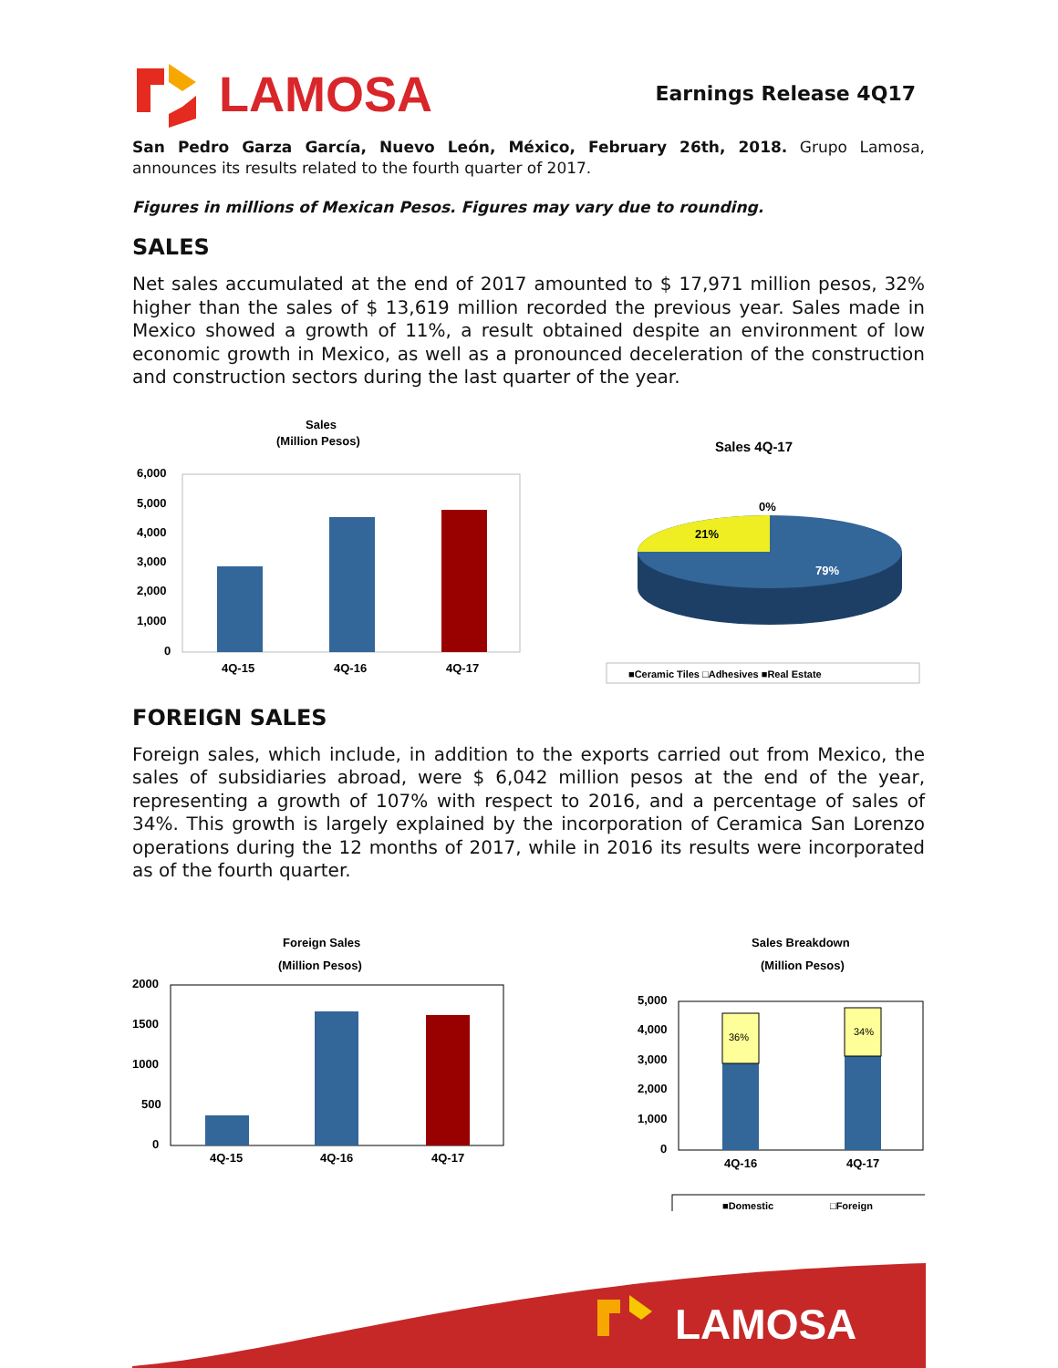LAMOSA
Earnings Release 4Q17
San Pedro Garza García, Nuevo León, México, February 26th, 2018. Grupo Lamosa, announces its results related to the fourth quarter of 2017.
Figures in millions of Mexican Pesos. Figures may vary due to rounding.
SALES
Net sales accumulated at the end of 2017 amounted to $ 17,971 million pesos, 32% higher than the sales of $ 13,619 million recorded the previous year. Sales made in Mexico showed a growth of 11%, a result obtained despite an environment of low economic growth in Mexico, as well as a pronounced deceleration of the construction and construction sectors during the last quarter of the year.
Sales
(Million Pesos)
6,000
5,000
4,000
3,000
2,000
1,000
0
4Q-15
4Q-16
4Q-17
Sales 4Q-17
0%
21%
79%
■Ceramic Tiles □Adhesives ■Real Estate
FOREIGN SALES
Foreign sales, which include, in addition to the exports carried out from Mexico, the sales of subsidiaries abroad, were $ 6,042 million pesos at the end of the year, representing a growth of 107% with respect to 2016, and a percentage of sales of 34%. This growth is largely explained by the incorporation of Ceramica San Lorenzo operations during the 12 months of 2017, while in 2016 its results were incorporated as of the fourth quarter.
Foreign Sales
(Million Pesos)
2000
1500
1000
500
0
4Q-15
4Q-16
4Q-17
Sales Breakdown
(Million Pesos)
5,000
4,000
3,000
2,000
1,000
0
36%
34%
4Q-16
4Q-17
■Domestic
□Foreign
LAMOSA